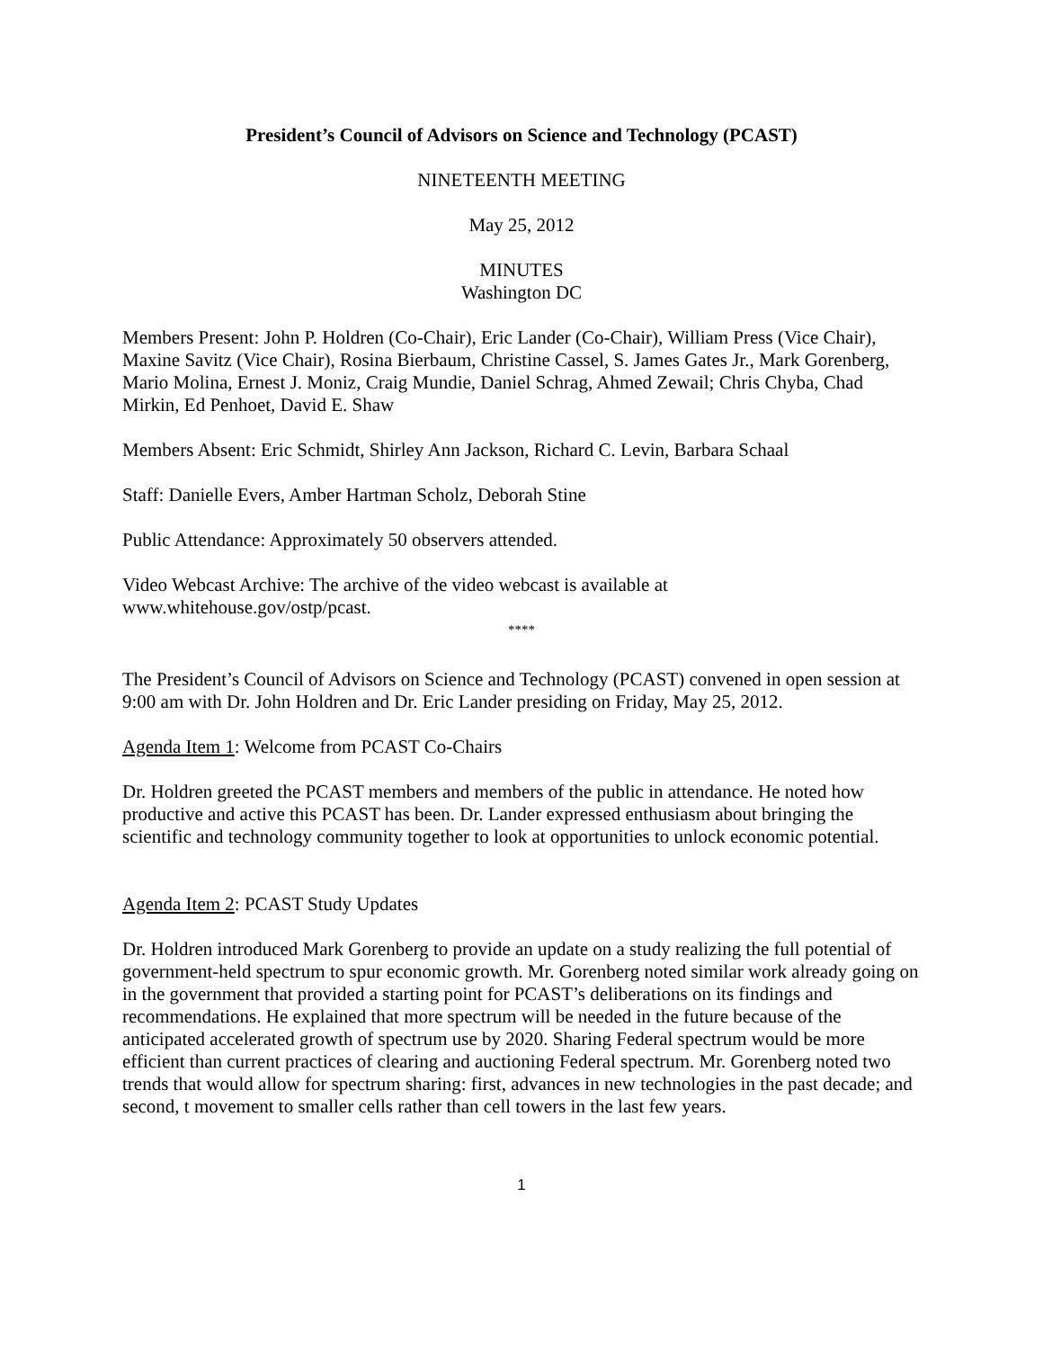President’s Council of Advisors on Science and Technology (PCAST)
NINETEENTH MEETING
May 25, 2012
MINUTES
Washington DC
Members Present: John P. Holdren (Co-Chair), Eric Lander (Co-Chair), William Press (Vice Chair), Maxine Savitz (Vice Chair), Rosina Bierbaum, Christine Cassel, S. James Gates Jr., Mark Gorenberg, Mario Molina, Ernest J. Moniz, Craig Mundie, Daniel Schrag, Ahmed Zewail; Chris Chyba, Chad Mirkin, Ed Penhoet, David E. Shaw
Members Absent: Eric Schmidt, Shirley Ann Jackson, Richard C. Levin, Barbara Schaal
Staff: Danielle Evers, Amber Hartman Scholz, Deborah Stine
Public Attendance: Approximately 50 observers attended.
Video Webcast Archive: The archive of the video webcast is available at www.whitehouse.gov/ostp/pcast.
****
The President’s Council of Advisors on Science and Technology (PCAST) convened in open session at 9:00 am with Dr. John Holdren and Dr. Eric Lander presiding on Friday, May 25, 2012.
Agenda Item 1: Welcome from PCAST Co-Chairs
Dr. Holdren greeted the PCAST members and members of the public in attendance. He noted how productive and active this PCAST has been. Dr. Lander expressed enthusiasm about bringing the scientific and technology community together to look at opportunities to unlock economic potential.
Agenda Item 2: PCAST Study Updates
Dr. Holdren introduced Mark Gorenberg to provide an update on a study realizing the full potential of government-held spectrum to spur economic growth. Mr. Gorenberg noted similar work already going on in the government that provided a starting point for PCAST’s deliberations on its findings and recommendations. He explained that more spectrum will be needed in the future because of the anticipated accelerated growth of spectrum use by 2020. Sharing Federal spectrum would be more efficient than current practices of clearing and auctioning Federal spectrum. Mr. Gorenberg noted two trends that would allow for spectrum sharing: first, advances in new technologies in the past decade; and second, t movement to smaller cells rather than cell towers in the last few years.
1